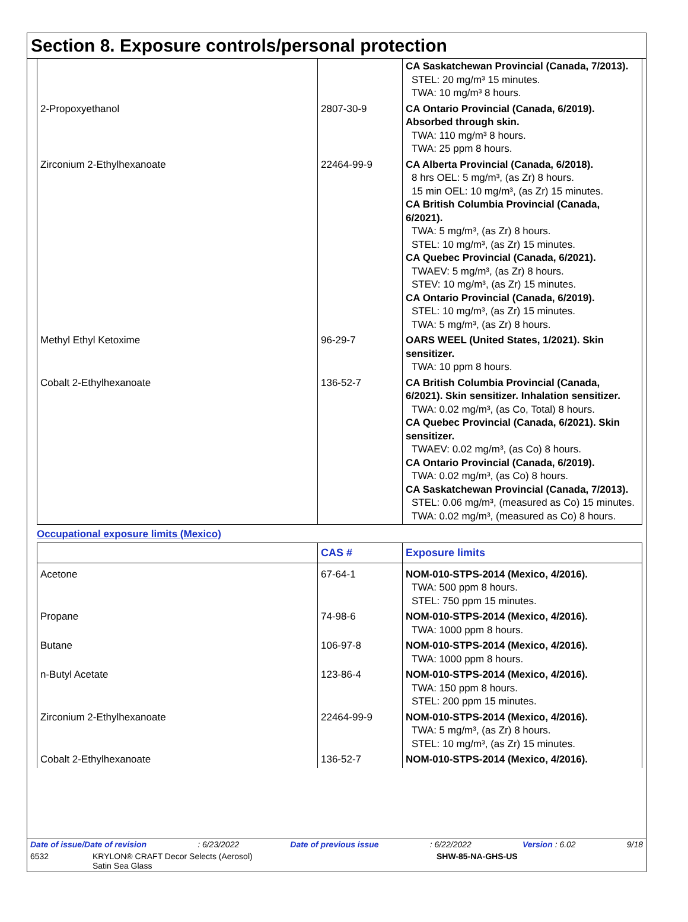Section 8. Exposure controls/personal protection
| | | CA Saskatchewan Provincial (Canada, 7/2013). STEL: 20 mg/m³ 15 minutes. TWA: 10 mg/m³ 8 hours. |
| 2-Propoxyethanol | 2807-30-9 | CA Ontario Provincial (Canada, 6/2019). Absorbed through skin. TWA: 110 mg/m³ 8 hours. TWA: 25 ppm 8 hours. |
| Zirconium 2-Ethylhexanoate | 22464-99-9 | CA Alberta Provincial (Canada, 6/2018). 8 hrs OEL: 5 mg/m³, (as Zr) 8 hours. 15 min OEL: 10 mg/m³, (as Zr) 15 minutes. CA British Columbia Provincial (Canada, 6/2021). TWA: 5 mg/m³, (as Zr) 8 hours. STEL: 10 mg/m³, (as Zr) 15 minutes. CA Quebec Provincial (Canada, 6/2021). TWAEV: 5 mg/m³, (as Zr) 8 hours. STEV: 10 mg/m³, (as Zr) 15 minutes. CA Ontario Provincial (Canada, 6/2019). STEL: 10 mg/m³, (as Zr) 15 minutes. TWA: 5 mg/m³, (as Zr) 8 hours. |
| Methyl Ethyl Ketoxime | 96-29-7 | OARS WEEL (United States, 1/2021). Skin sensitizer. TWA: 10 ppm 8 hours. |
| Cobalt 2-Ethylhexanoate | 136-52-7 | CA British Columbia Provincial (Canada, 6/2021). Skin sensitizer. Inhalation sensitizer. TWA: 0.02 mg/m³, (as Co, Total) 8 hours. CA Quebec Provincial (Canada, 6/2021). Skin sensitizer. TWAEV: 0.02 mg/m³, (as Co) 8 hours. CA Ontario Provincial (Canada, 6/2019). TWA: 0.02 mg/m³, (as Co) 8 hours. CA Saskatchewan Provincial (Canada, 7/2013). STEL: 0.06 mg/m³, (measured as Co) 15 minutes. TWA: 0.02 mg/m³, (measured as Co) 8 hours. |
Occupational exposure limits (Mexico)
| | CAS # | Exposure limits |
| --- | --- | --- |
| Acetone | 67-64-1 | NOM-010-STPS-2014 (Mexico, 4/2016). TWA: 500 ppm 8 hours. STEL: 750 ppm 15 minutes. |
| Propane | 74-98-6 | NOM-010-STPS-2014 (Mexico, 4/2016). TWA: 1000 ppm 8 hours. |
| Butane | 106-97-8 | NOM-010-STPS-2014 (Mexico, 4/2016). TWA: 1000 ppm 8 hours. |
| n-Butyl Acetate | 123-86-4 | NOM-010-STPS-2014 (Mexico, 4/2016). TWA: 150 ppm 8 hours. STEL: 200 ppm 15 minutes. |
| Zirconium 2-Ethylhexanoate | 22464-99-9 | NOM-010-STPS-2014 (Mexico, 4/2016). TWA: 5 mg/m³, (as Zr) 8 hours. STEL: 10 mg/m³, (as Zr) 15 minutes. |
| Cobalt 2-Ethylhexanoate | 136-52-7 | NOM-010-STPS-2014 (Mexico, 4/2016). |
Date of issue/Date of revision: 6/23/2022 Date of previous issue: 6/22/2022 Version : 6.02 9/18
6532 KRYLON® CRAFT Decor Selects (Aerosol)
Satin Sea Glass SHW-85-NA-GHS-US